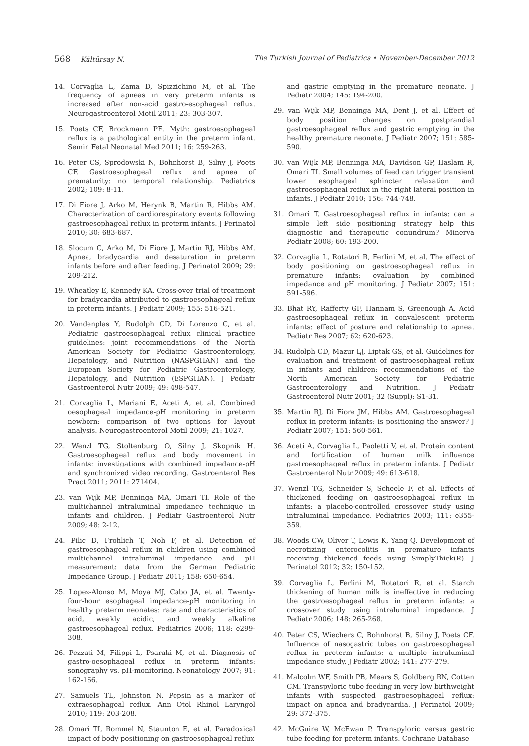568 Kültürsay N. The Turkish Journal of Pediatrics • November-December 2012
14. Corvaglia L, Zama D, Spizzichino M, et al. The frequency of apneas in very preterm infants is increased after non-acid gastro-esophageal reflux. Neurogastroenterol Motil 2011; 23: 303-307.
15. Poets CF, Brockmann PE. Myth: gastroesophageal reflux is a pathological entity in the preterm infant. Semin Fetal Neonatal Med 2011; 16: 259-263.
16. Peter CS, Sprodowski N, Bohnhorst B, Silny J, Poets CF. Gastroesophageal reflux and apnea of prematurity: no temporal relationship. Pediatrics 2002; 109: 8-11.
17. Di Fiore J, Arko M, Herynk B, Martin R, Hibbs AM. Characterization of cardiorespiratory events following gastroesophageal reflux in preterm infants. J Perinatol 2010; 30: 683-687.
18. Slocum C, Arko M, Di Fiore J, Martin RJ, Hibbs AM. Apnea, bradycardia and desaturation in preterm infants before and after feeding. J Perinatol 2009; 29: 209-212.
19. Wheatley E, Kennedy KA. Cross-over trial of treatment for bradycardia attributed to gastroesophageal reflux in preterm infants. J Pediatr 2009; 155: 516-521.
20. Vandenplas Y, Rudolph CD, Di Lorenzo C, et al. Pediatric gastroesophageal reflux clinical practice guidelines: joint recommendations of the North American Society for Pediatric Gastroenterology, Hepatology, and Nutrition (NASPGHAN) and the European Society for Pediatric Gastroenterology, Hepatology, and Nutrition (ESPGHAN). J Pediatr Gastroenterol Nutr 2009; 49: 498-547.
21. Corvaglia L, Mariani E, Aceti A, et al. Combined oesophageal impedance-pH monitoring in preterm newborn: comparison of two options for layout analysis. Neurogastroenterol Motil 2009; 21: 1027.
22. Wenzl TG, Stoltenburg O, Silny J, Skopnik H. Gastroesophageal reflux and body movement in infants: investigations with combined impedance-pH and synchronized video recording. Gastroenterol Res Pract 2011; 2011: 271404.
23. van Wijk MP, Benninga MA, Omari TI. Role of the multichannel intraluminal impedance technique in infants and children. J Pediatr Gastroenterol Nutr 2009; 48: 2-12.
24. Pilic D, Frohlich T, Noh F, et al. Detection of gastroesophageal reflux in children using combined multichannel intraluminal impedance and pH measurement: data from the German Pediatric Impedance Group. J Pediatr 2011; 158: 650-654.
25. Lopez-Alonso M, Moya MJ, Cabo JA, et al. Twenty-four-hour esophageal impedance-pH monitoring in healthy preterm neonates: rate and characteristics of acid, weakly acidic, and weakly alkaline gastroesophageal reflux. Pediatrics 2006; 118: e299-308.
26. Pezzati M, Filippi L, Psaraki M, et al. Diagnosis of gastro-oesophageal reflux in preterm infants: sonography vs. pH-monitoring. Neonatology 2007; 91: 162-166.
27. Samuels TL, Johnston N. Pepsin as a marker of extraesophageal reflux. Ann Otol Rhinol Laryngol 2010; 119: 203-208.
28. Omari TI, Rommel N, Staunton E, et al. Paradoxical impact of body positioning on gastroesophageal reflux
and gastric emptying in the premature neonate. J Pediatr 2004; 145: 194-200.
29. van Wijk MP, Benninga MA, Dent J, et al. Effect of body position changes on postprandial gastroesophageal reflux and gastric emptying in the healthy premature neonate. J Pediatr 2007; 151: 585-590.
30. van Wijk MP, Benninga MA, Davidson GP, Haslam R, Omari TI. Small volumes of feed can trigger transient lower esophageal sphincter relaxation and gastroesophageal reflux in the right lateral position in infants. J Pediatr 2010; 156: 744-748.
31. Omari T. Gastroesophageal reflux in infants: can a simple left side positioning strategy help this diagnostic and therapeutic conundrum? Minerva Pediatr 2008; 60: 193-200.
32. Corvaglia L, Rotatori R, Ferlini M, et al. The effect of body positioning on gastroesophageal reflux in premature infants: evaluation by combined impedance and pH monitoring. J Pediatr 2007; 151: 591-596.
33. Bhat RY, Rafferty GF, Hannam S, Greenough A. Acid gastroesophageal reflux in convalescent preterm infants: effect of posture and relationship to apnea. Pediatr Res 2007; 62: 620-623.
34. Rudolph CD, Mazur LJ, Liptak GS, et al. Guidelines for evaluation and treatment of gastroesophageal reflux in infants and children: recommendations of the North American Society for Pediatric Gastroenterology and Nutrition. J Pediatr Gastroenterol Nutr 2001; 32 (Suppl): S1-31.
35. Martin RJ, Di Fiore JM, Hibbs AM. Gastroesophageal reflux in preterm infants: is positioning the answer? J Pediatr 2007; 151: 560-561.
36. Aceti A, Corvaglia L, Paoletti V, et al. Protein content and fortification of human milk influence gastroesophageal reflux in preterm infants. J Pediatr Gastroenterol Nutr 2009; 49: 613-618.
37. Wenzl TG, Schneider S, Scheele F, et al. Effects of thickened feeding on gastroesophageal reflux in infants: a placebo-controlled crossover study using intraluminal impedance. Pediatrics 2003; 111: e355-359.
38. Woods CW, Oliver T, Lewis K, Yang Q. Development of necrotizing enterocolitis in premature infants receiving thickened feeds using SimplyThick(R). J Perinatol 2012; 32: 150-152.
39. Corvaglia L, Ferlini M, Rotatori R, et al. Starch thickening of human milk is ineffective in reducing the gastroesophageal reflux in preterm infants: a crossover study using intraluminal impedance. J Pediatr 2006; 148: 265-268.
40. Peter CS, Wiechers C, Bohnhorst B, Silny J, Poets CF. Influence of nasogastric tubes on gastroesophageal reflux in preterm infants: a multiple intraluminal impedance study. J Pediatr 2002; 141: 277-279.
41. Malcolm WF, Smith PB, Mears S, Goldberg RN, Cotten CM. Transpyloric tube feeding in very low birthweight infants with suspected gastroesophageal reflux: impact on apnea and bradycardia. J Perinatol 2009; 29: 372-375.
42. McGuire W, McEwan P. Transpyloric versus gastric tube feeding for preterm infants. Cochrane Database